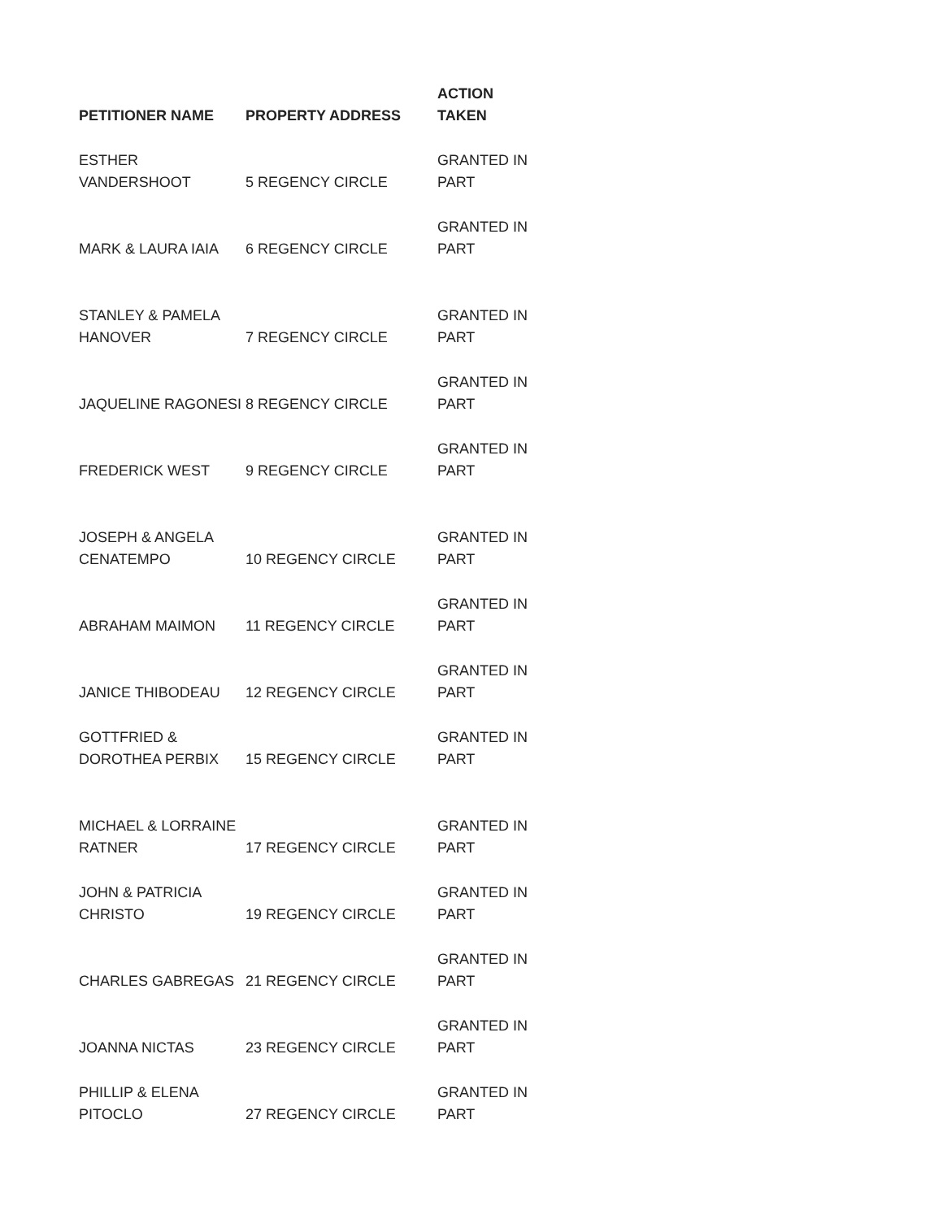| PETITIONER NAME | PROPERTY ADDRESS | ACTION TAKEN |
| --- | --- | --- |
| ESTHER VANDERSHOOT | 5 REGENCY CIRCLE | GRANTED IN PART |
| MARK & LAURA IAIA | 6 REGENCY CIRCLE | GRANTED IN PART |
| STANLEY & PAMELA HANOVER | 7 REGENCY CIRCLE | GRANTED IN PART |
| JAQUELINE RAGONESI | 8 REGENCY CIRCLE | GRANTED IN PART |
| FREDERICK WEST | 9 REGENCY CIRCLE | GRANTED IN PART |
| JOSEPH & ANGELA CENATEMPO | 10 REGENCY CIRCLE | GRANTED IN PART |
| ABRAHAM MAIMON | 11 REGENCY CIRCLE | GRANTED IN PART |
| JANICE THIBODEAU | 12 REGENCY CIRCLE | GRANTED IN PART |
| GOTTFRIED & DOROTHEA PERBIX | 15 REGENCY CIRCLE | GRANTED IN PART |
| MICHAEL & LORRAINE RATNER | 17 REGENCY CIRCLE | GRANTED IN PART |
| JOHN & PATRICIA CHRISTO | 19 REGENCY CIRCLE | GRANTED IN PART |
| CHARLES GABREGAS | 21 REGENCY CIRCLE | GRANTED IN PART |
| JOANNA NICTAS | 23 REGENCY CIRCLE | GRANTED IN PART |
| PHILLIP & ELENA PITOCLO | 27 REGENCY CIRCLE | GRANTED IN PART |